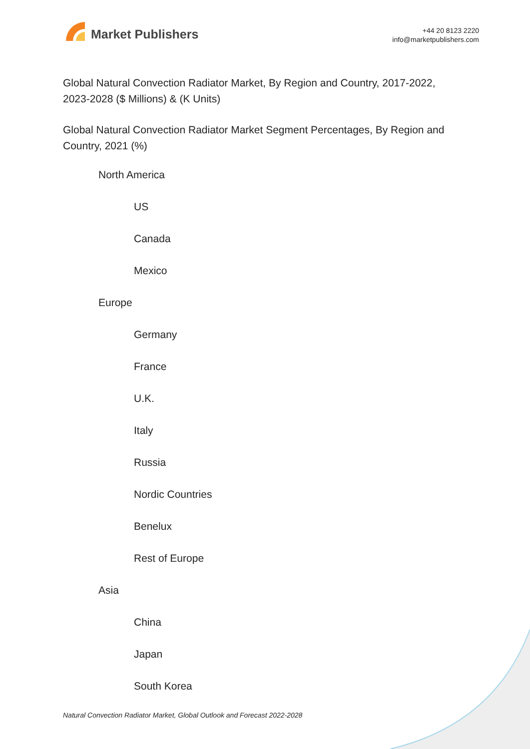Market Publishers
+44 20 8123 2220
info@marketpublishers.com
Global Natural Convection Radiator Market, By Region and Country, 2017-2022, 2023-2028 ($ Millions) & (K Units)
Global Natural Convection Radiator Market Segment Percentages, By Region and Country, 2021 (%)
North America
US
Canada
Mexico
Europe
Germany
France
U.K.
Italy
Russia
Nordic Countries
Benelux
Rest of Europe
Asia
China
Japan
South Korea
Natural Convection Radiator Market, Global Outlook and Forecast 2022-2028